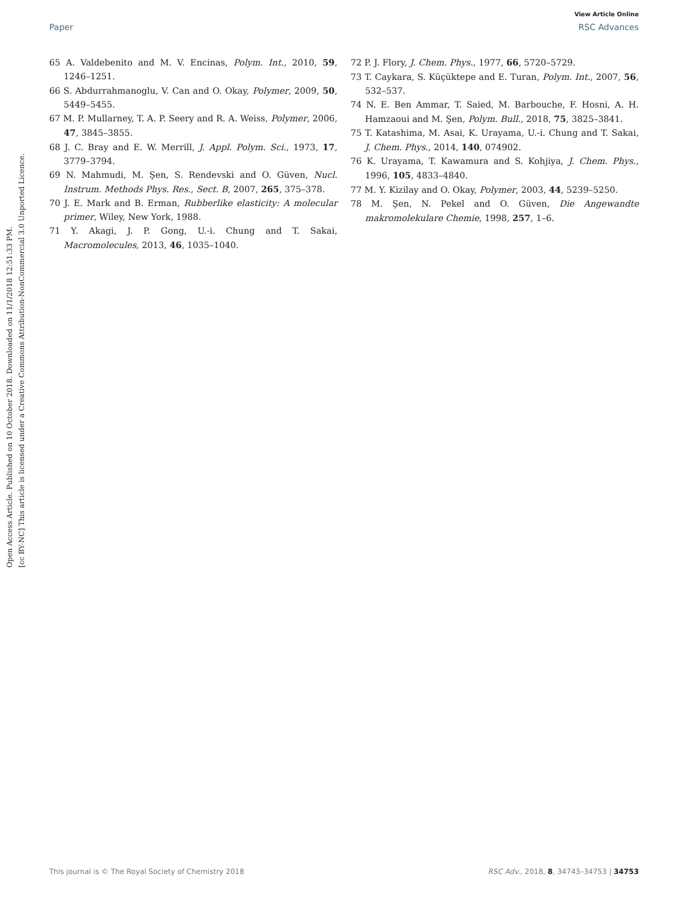View Article Online
Paper RSC Advances
Open Access Article. Published on 10 October 2018. Downloaded on 11/1/2018 12:51:33 PM.
[cc BY-NC] This article is licensed under a Creative Commons Attribution-NonCommercial 3.0 Unported Licence.
65 A. Valdebenito and M. V. Encinas, Polym. Int., 2010, 59, 1246–1251.
66 S. Abdurrahmanoglu, V. Can and O. Okay, Polymer, 2009, 50, 5449–5455.
67 M. P. Mullarney, T. A. P. Seery and R. A. Weiss, Polymer, 2006, 47, 3845–3855.
68 J. C. Bray and E. W. Merrill, J. Appl. Polym. Sci., 1973, 17, 3779–3794.
69 N. Mahmudi, M. Şen, S. Rendevski and O. Güven, Nucl. Instrum. Methods Phys. Res., Sect. B, 2007, 265, 375–378.
70 J. E. Mark and B. Erman, Rubberlike elasticity: A molecular primer, Wiley, New York, 1988.
71 Y. Akagi, J. P. Gong, U.-i. Chung and T. Sakai, Macromolecules, 2013, 46, 1035–1040.
72 P. J. Flory, J. Chem. Phys., 1977, 66, 5720–5729.
73 T. Caykara, S. Küçüktepe and E. Turan, Polym. Int., 2007, 56, 532–537.
74 N. E. Ben Ammar, T. Saied, M. Barbouche, F. Hosni, A. H. Hamzaoui and M. Şen, Polym. Bull., 2018, 75, 3825–3841.
75 T. Katashima, M. Asai, K. Urayama, U.-i. Chung and T. Sakai, J. Chem. Phys., 2014, 140, 074902.
76 K. Urayama, T. Kawamura and S. Kohjiya, J. Chem. Phys., 1996, 105, 4833–4840.
77 M. Y. Kizilay and O. Okay, Polymer, 2003, 44, 5239–5250.
78 M. Şen, N. Pekel and O. Güven, Die Angewandte makromolekulare Chemie, 1998, 257, 1–6.
This journal is © The Royal Society of Chemistry 2018 RSC Adv., 2018, 8, 34743–34753 | 34753